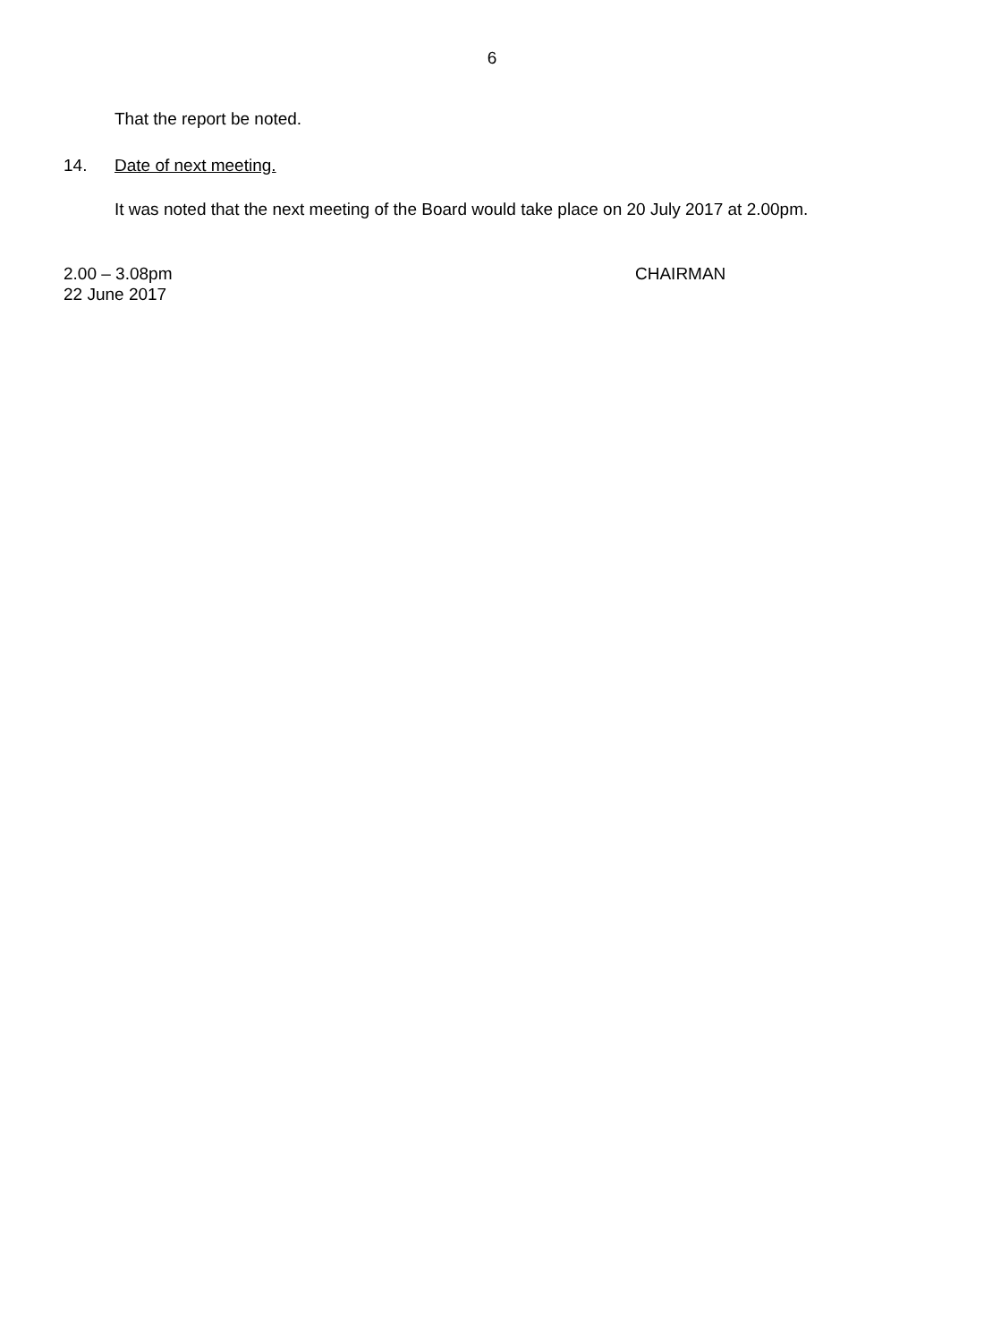6
That the report be noted.
14. Date of next meeting.
It was noted that the next meeting of the Board would take place on 20 July 2017 at 2.00pm.
2.00 – 3.08pm
22 June 2017
CHAIRMAN